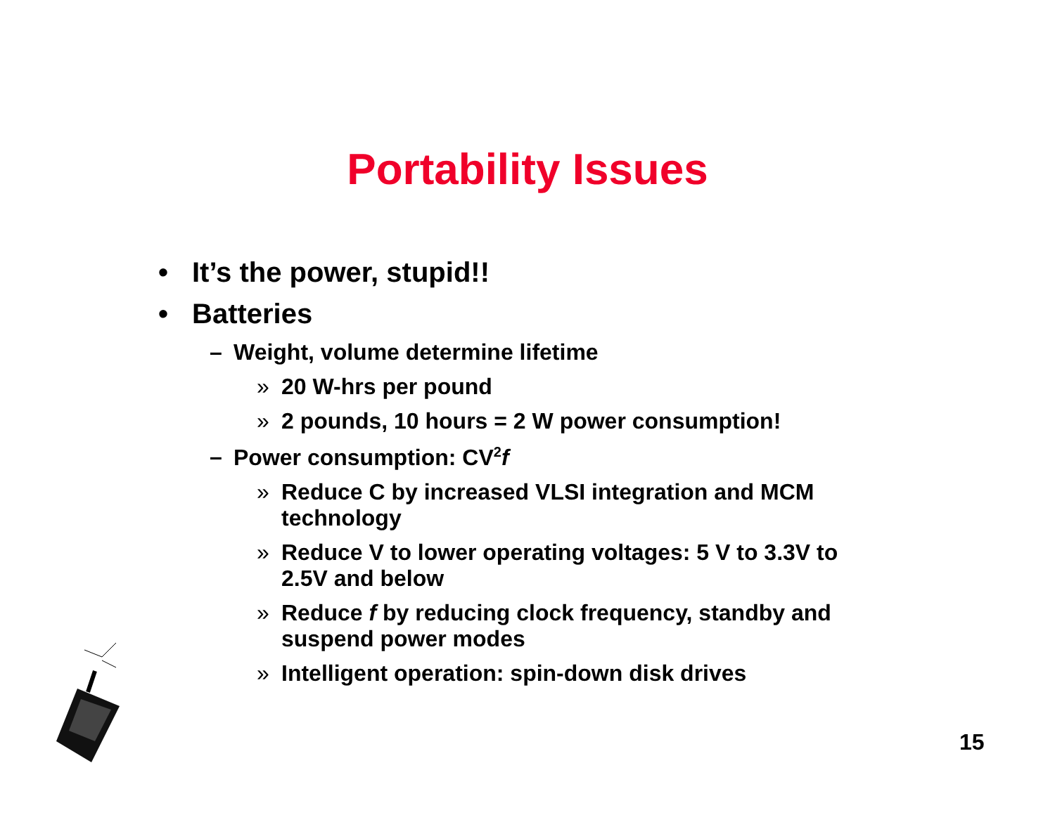Portability Issues
• It’s the power, stupid!!
• Batteries
– Weight, volume determine lifetime
» 20 W-hrs per pound
» 2 pounds, 10 hours = 2 W power consumption!
– Power consumption: CV<sup>2</sup>f
» Reduce C by increased VLSI integration and MCM technology
» Reduce V to lower operating voltages: 5 V to 3.3V to 2.5V and below
» Reduce f by reducing clock frequency, standby and suspend power modes
» Intelligent operation: spin-down disk drives
15